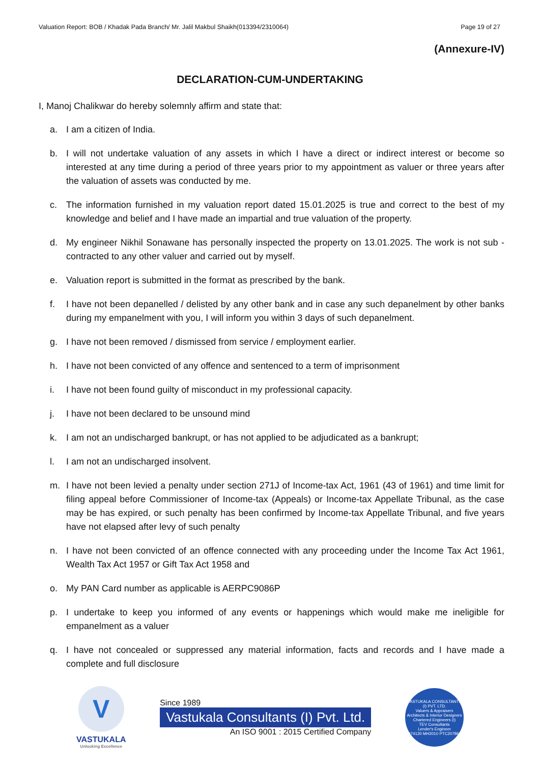Valuation Report: BOB / Khadak Pada Branch/ Mr. Jalil Makbul Shaikh(013394/2310064) Page 19 of 27
(Annexure-IV)
DECLARATION-CUM-UNDERTAKING
I, Manoj Chalikwar do hereby solemnly affirm and state that:
a. I am a citizen of India.
b. I will not undertake valuation of any assets in which I have a direct or indirect interest or become so interested at any time during a period of three years prior to my appointment as valuer or three years after the valuation of assets was conducted by me.
c. The information furnished in my valuation report dated 15.01.2025 is true and correct to the best of my knowledge and belief and I have made an impartial and true valuation of the property.
d. My engineer Nikhil Sonawane has personally inspected the property on 13.01.2025. The work is not sub - contracted to any other valuer and carried out by myself.
e. Valuation report is submitted in the format as prescribed by the bank.
f. I have not been depanelled / delisted by any other bank and in case any such depanelment by other banks during my empanelment with you, I will inform you within 3 days of such depanelment.
g. I have not been removed / dismissed from service / employment earlier.
h. I have not been convicted of any offence and sentenced to a term of imprisonment
i. I have not been found guilty of misconduct in my professional capacity.
j. I have not been declared to be unsound mind
k. I am not an undischarged bankrupt, or has not applied to be adjudicated as a bankrupt;
l. I am not an undischarged insolvent.
m. I have not been levied a penalty under section 271J of Income-tax Act, 1961 (43 of 1961) and time limit for filing appeal before Commissioner of Income-tax (Appeals) or Income-tax Appellate Tribunal, as the case may be has expired, or such penalty has been confirmed by Income-tax Appellate Tribunal, and five years have not elapsed after levy of such penalty
n. I have not been convicted of an offence connected with any proceeding under the Income Tax Act 1961, Wealth Tax Act 1957 or Gift Tax Act 1958 and
o. My PAN Card number as applicable is AERPC9086P
p. I undertake to keep you informed of any events or happenings which would make me ineligible for empanelment as a valuer
q. I have not concealed or suppressed any material information, facts and records and I have made a complete and full disclosure
V
VASTUKALA
Unlocking Excellence
Since 1989
Vastukala Consultants (I) Pvt. Ltd.
An ISO 9001 : 2015 Certified Company
VASTUKALA CONSULTANTS (I) PVT. LTD.
Valuers & Appraisers
Architects & Interior Designers
Chartered Engineers (I)
TEV Consultants
Lender's Engineer
U74120 MH2010 PTC207869